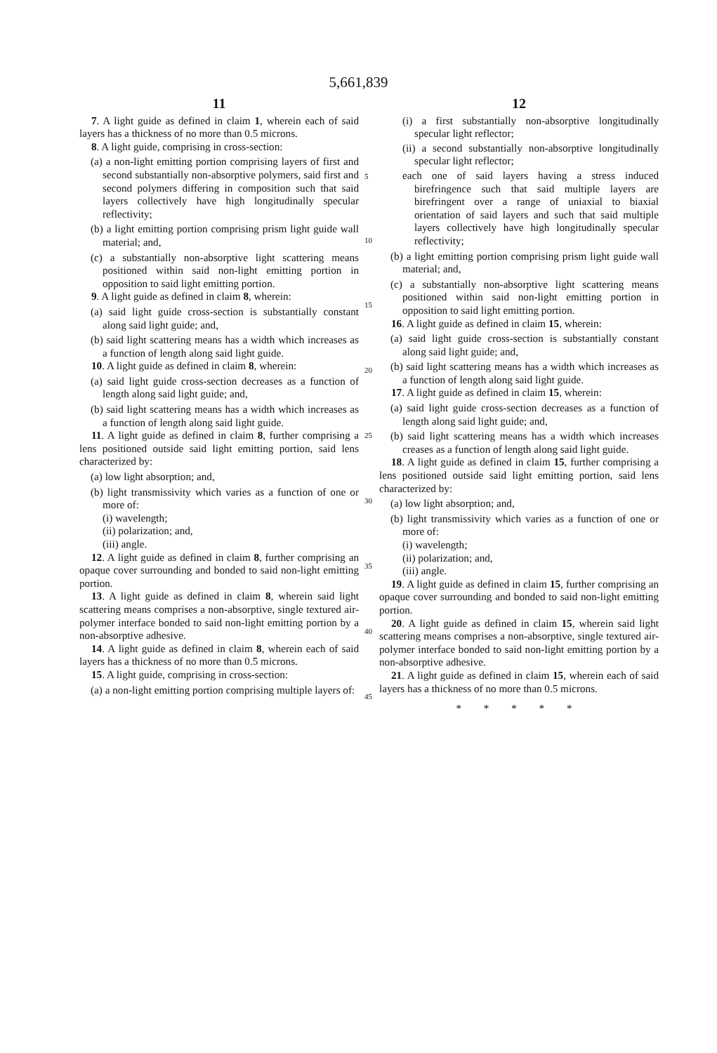5,661,839
11
7. A light guide as defined in claim 1, wherein each of said layers has a thickness of no more than 0.5 microns.
8. A light guide, comprising in cross-section:
(a) a non-light emitting portion comprising layers of first and second substantially non-absorptive polymers, said first and second polymers differing in composition such that said layers collectively have high longitudinally specular reflectivity;
(b) a light emitting portion comprising prism light guide wall material; and,
(c) a substantially non-absorptive light scattering means positioned within said non-light emitting portion in opposition to said light emitting portion.
9. A light guide as defined in claim 8, wherein:
(a) said light guide cross-section is substantially constant along said light guide; and,
(b) said light scattering means has a width which increases as a function of length along said light guide.
10. A light guide as defined in claim 8, wherein:
(a) said light guide cross-section decreases as a function of length along said light guide; and,
(b) said light scattering means has a width which increases as a function of length along said light guide.
11. A light guide as defined in claim 8, further comprising a lens positioned outside said light emitting portion, said lens characterized by:
(a) low light absorption; and,
(b) light transmissivity which varies as a function of one or more of:
(i) wavelength;
(ii) polarization; and,
(iii) angle.
12. A light guide as defined in claim 8, further comprising an opaque cover surrounding and bonded to said non-light emitting portion.
13. A light guide as defined in claim 8, wherein said light scattering means comprises a non-absorptive, single textured air-polymer interface bonded to said non-light emitting portion by a non-absorptive adhesive.
14. A light guide as defined in claim 8, wherein each of said layers has a thickness of no more than 0.5 microns.
15. A light guide, comprising in cross-section:
(a) a non-light emitting portion comprising multiple layers of:
12
(i) a first substantially non-absorptive longitudinally specular light reflector;
(ii) a second substantially non-absorptive longitudinally specular light reflector;
each one of said layers having a stress induced birefringence such that said multiple layers are birefringent over a range of uniaxial to biaxial orientation of said layers and such that said multiple layers collectively have high longitudinally specular reflectivity;
(b) a light emitting portion comprising prism light guide wall material; and,
(c) a substantially non-absorptive light scattering means positioned within said non-light emitting portion in opposition to said light emitting portion.
16. A light guide as defined in claim 15, wherein:
(a) said light guide cross-section is substantially constant along said light guide; and,
(b) said light scattering means has a width which increases as a function of length along said light guide.
17. A light guide as defined in claim 15, wherein:
(a) said light guide cross-section decreases as a function of length along said light guide; and,
(b) said light scattering means has a width which increases creases as a function of length along said light guide.
18. A light guide as defined in claim 15, further comprising a lens positioned outside said light emitting portion, said lens characterized by:
(a) low light absorption; and,
(b) light transmissivity which varies as a function of one or more of:
(i) wavelength;
(ii) polarization; and,
(iii) angle.
19. A light guide as defined in claim 15, further comprising an opaque cover surrounding and bonded to said non-light emitting portion.
20. A light guide as defined in claim 15, wherein said light scattering means comprises a non-absorptive, single textured air-polymer interface bonded to said non-light emitting portion by a non-absorptive adhesive.
21. A light guide as defined in claim 15, wherein each of said layers has a thickness of no more than 0.5 microns.
* * * * *
5
10
15
20
25
30
35
40
45